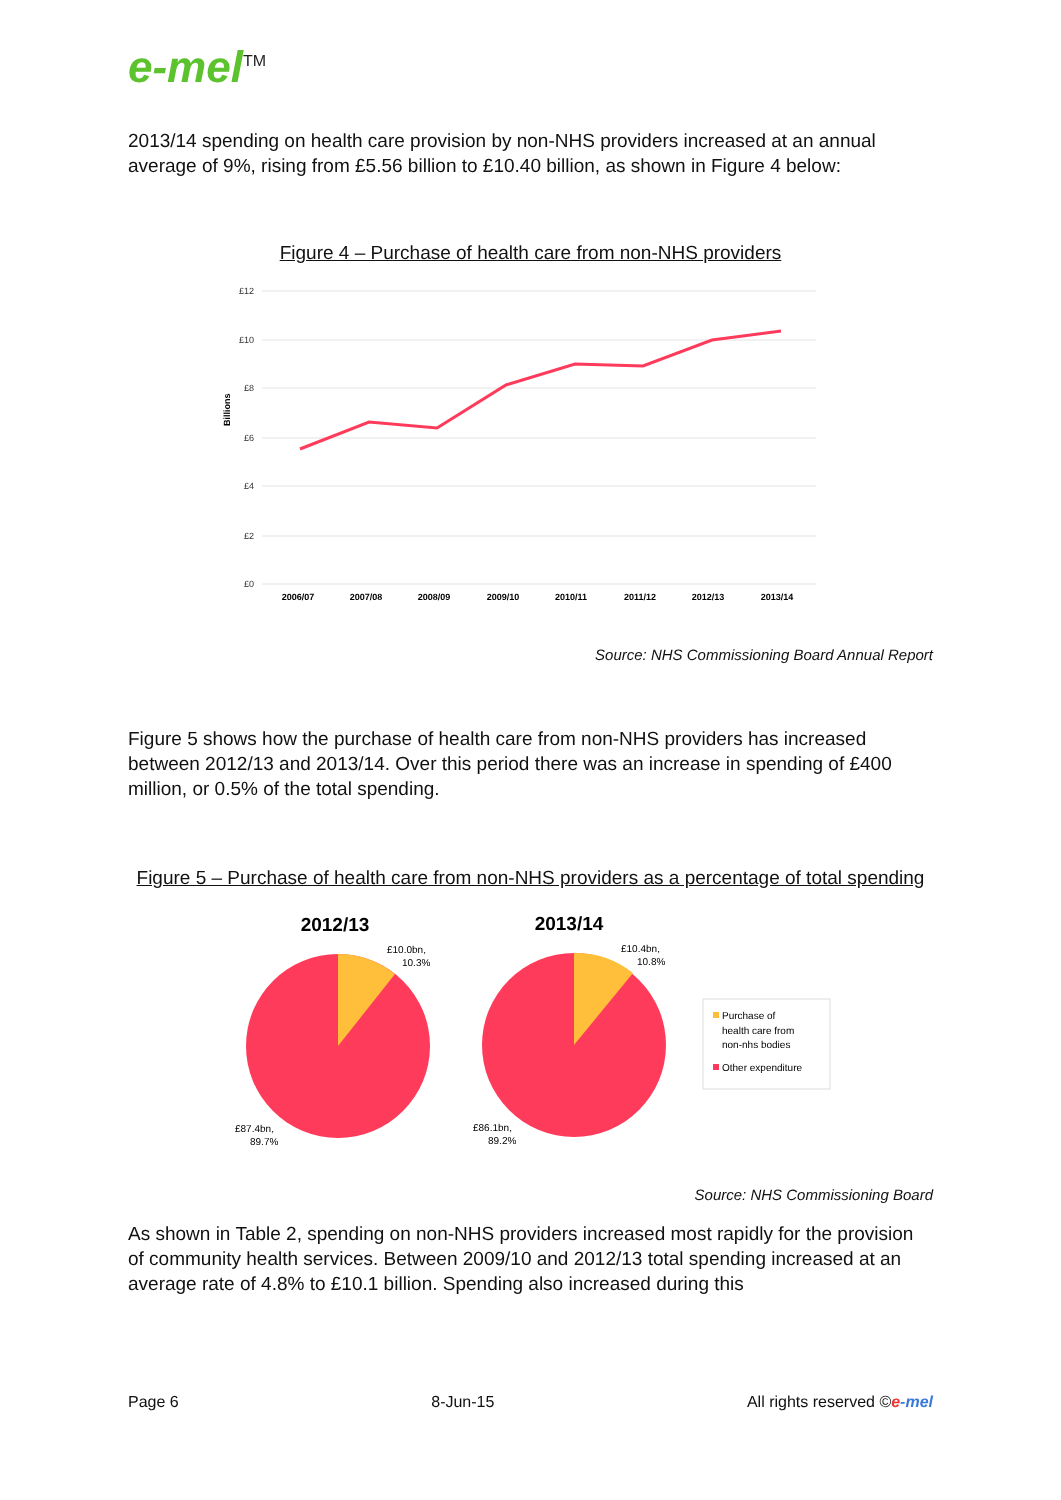e-mel<sup>TM</sup>
2013/14 spending on health care provision by non-NHS providers increased at an annual average of 9%, rising from £5.56 billion to £10.40 billion, as shown in Figure 4 below:
Figure 4 – Purchase of health care from non-NHS providers
£12
£10
£8
£6
£4
£2
£0
Billions
2006/07
2007/08
2008/09
2009/10
2010/11
2011/12
2012/13
2013/14
Source: NHS Commissioning Board Annual Report
Figure 5 shows how the purchase of health care from non-NHS providers has increased between 2012/13 and 2013/14. Over this period there was an increase in spending of £400 million, or 0.5% of the total spending.
Figure 5 – Purchase of health care from non-NHS providers as a percentage of total spending
2012/13
2013/14
£10.0bn,
10.3%
£10.4bn,
10.8%
£87.4bn,
89.7%
£86.1bn,
89.2%
Purchase of
health care from
non-nhs bodies
Other expenditure
Source: NHS Commissioning Board
As shown in Table 2, spending on non-NHS providers increased most rapidly for the provision of community health services. Between 2009/10 and 2012/13 total spending increased at an average rate of 4.8% to £10.1 billion. Spending also increased during this
Page 6 8-Jun-15 All rights reserved ©e-mel